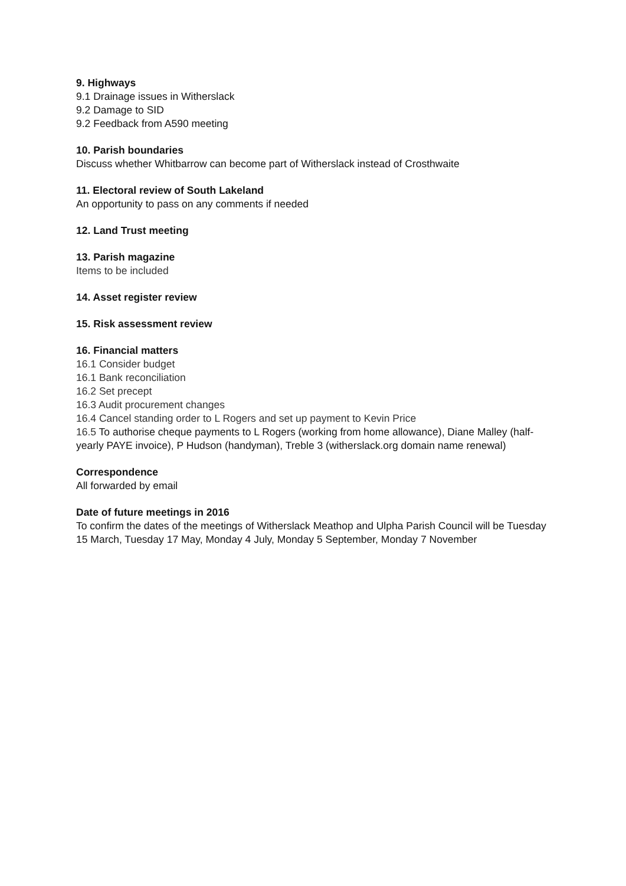9. Highways
9.1 Drainage issues in Witherslack
9.2 Damage to SID
9.2 Feedback from A590 meeting
10. Parish boundaries
Discuss whether Whitbarrow can become part of Witherslack instead of Crosthwaite
11. Electoral review of South Lakeland
An opportunity to pass on any comments if needed
12. Land Trust meeting
13. Parish magazine
Items to be included
14. Asset register review
15. Risk assessment review
16. Financial matters
16.1 Consider budget
16.1 Bank reconciliation
16.2 Set precept
16.3 Audit procurement changes
16.4 Cancel standing order to L Rogers and set up payment to Kevin Price
16.5 To authorise cheque payments to L Rogers (working from home allowance), Diane Malley (half-yearly PAYE invoice), P Hudson (handyman), Treble 3 (witherslack.org domain name renewal)
Correspondence
All forwarded by email
Date of future meetings in 2016
To confirm the dates of the meetings of Witherslack Meathop and Ulpha Parish Council will be Tuesday 15 March, Tuesday 17 May, Monday 4 July, Monday 5 September, Monday 7 November